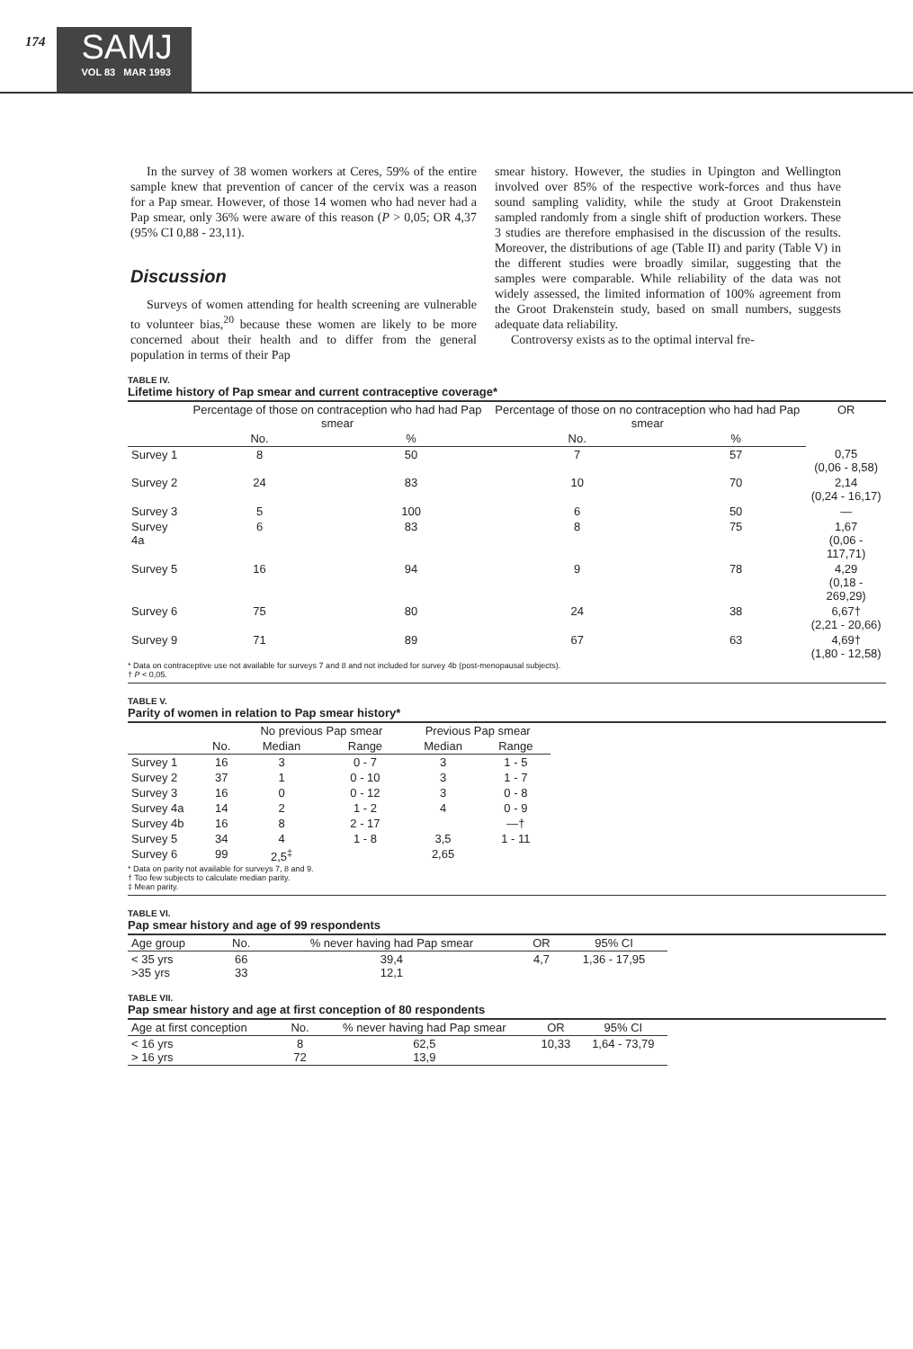174
SAMJ
VOL 83 MAR 1993
In the survey of 38 women workers at Ceres, 59% of the entire sample knew that prevention of cancer of the cervix was a reason for a Pap smear. However, of those 14 women who had never had a Pap smear, only 36% were aware of this reason (P > 0,05; OR 4,37 (95% CI 0,88 - 23,11).
Discussion
Surveys of women attending for health screening are vulnerable to volunteer bias,<sup>20</sup> because these women are likely to be more concerned about their health and to differ from the general population in terms of their Pap
smear history. However, the studies in Upington and Wellington involved over 85% of the respective work-forces and thus have sound sampling validity, while the study at Groot Drakenstein sampled randomly from a single shift of production workers. These 3 studies are therefore emphasised in the discussion of the results. Moreover, the distributions of age (Table II) and parity (Table V) in the different studies were broadly similar, suggesting that the samples were comparable. While reliability of the data was not widely assessed, the limited information of 100% agreement from the Groot Drakenstein study, based on small numbers, suggests adequate data reliability.
Controversy exists as to the optimal interval fre-
TABLE IV.
Lifetime history of Pap smear and current contraceptive coverage*
| | Percentage of those on contraception who had had Pap smear | | Percentage of those on no contraception who had had Pap smear | | OR |
| --- | --- | --- | --- | --- | --- |
| | No. | % | No. | % | |
| Survey 1 | 8 | 50 | 7 | 57 | 0,75 (0,06 - 8,58) |
| Survey 2 | 24 | 83 | 10 | 70 | 2,14 (0,24 - 16,17) |
| Survey 3 | 5 | 100 | 6 | 50 | — |
| Survey 4a | 6 | 83 | 8 | 75 | 1,67 (0,06 - 117,71) |
| Survey 5 | 16 | 94 | 9 | 78 | 4,29 (0,18 - 269,29) |
| Survey 6 | 75 | 80 | 24 | 38 | 6,67† (2,21 - 20,66) |
| Survey 9 | 71 | 89 | 67 | 63 | 4,69† (1,80 - 12,58) |
* Data on contraceptive use not available for surveys 7 and 8 and not included for survey 4b (post-menopausal subjects).
† P < 0,05.
TABLE V.
Parity of women in relation to Pap smear history*
| | | No previous Pap smear | | Previous Pap smear | |
| --- | --- | --- | --- | --- | --- |
| | No. | Median | Range | Median | Range |
| Survey 1 | 16 | 3 | 0 - 7 | 3 | 1 - 5 |
| Survey 2 | 37 | 1 | 0 - 10 | 3 | 1 - 7 |
| Survey 3 | 16 | 0 | 0 - 12 | 3 | 0 - 8 |
| Survey 4a | 14 | 2 | 1 - 2 | 4 | 0 - 9 |
| Survey 4b | 16 | 8 | 2 - 17 | | —† |
| Survey 5 | 34 | 4 | 1 - 8 | 3,5 | 1 - 11 |
| Survey 6 | 99 | 2,5<sup>‡</sup> | | 2,65 | |
* Data on parity not available for surveys 7, 8 and 9.
† Too few subjects to calculate median parity.
‡ Mean parity.
TABLE VI.
Pap smear history and age of 99 respondents
| Age group | No. | % never having had Pap smear | OR | 95% CI |
| --- | --- | --- | --- | --- |
| < 35 yrs >35 yrs | 66 33 | 39,4 12,1 | 4,7 | 1,36 - 17,95 |
TABLE VII.
Pap smear history and age at first conception of 80 respondents
| Age at first conception | No. | % never having had Pap smear | OR | 95% CI |
| --- | --- | --- | --- | --- |
| < 16 yrs > 16 yrs | 8 72 | 62,5 13,9 | 10,33 | 1,64 - 73,79 |